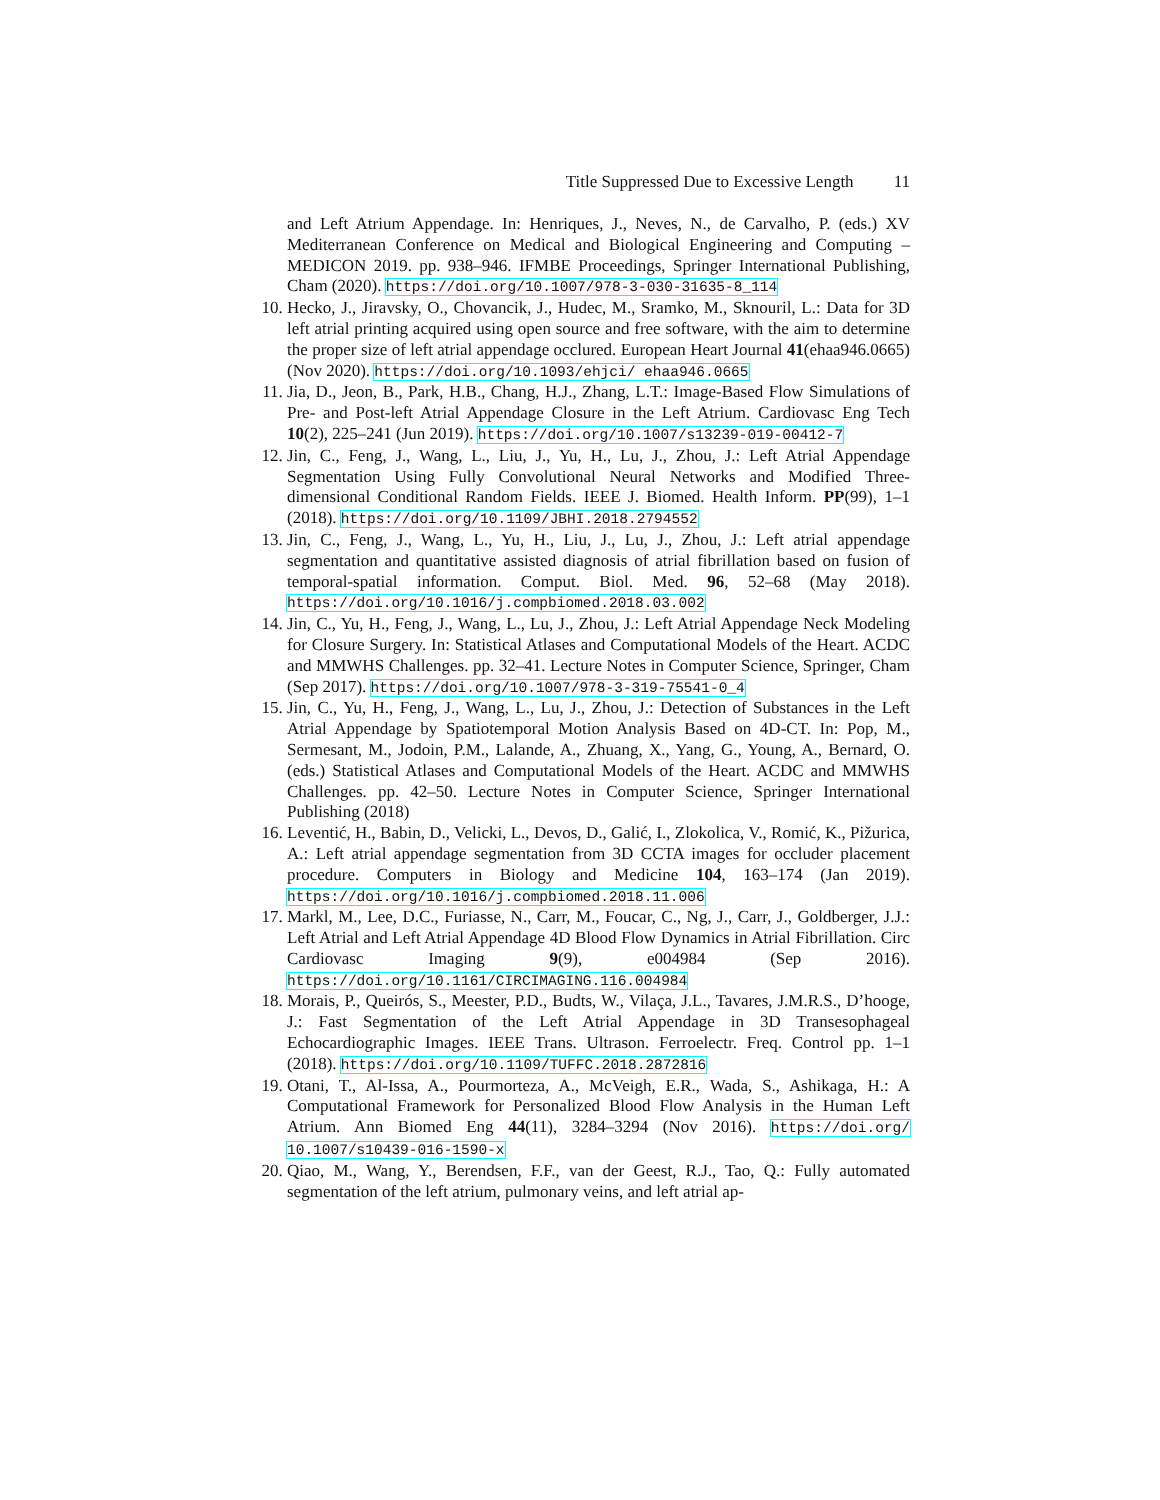Title Suppressed Due to Excessive Length 11
and Left Atrium Appendage. In: Henriques, J., Neves, N., de Carvalho, P. (eds.) XV Mediterranean Conference on Medical and Biological Engineering and Computing – MEDICON 2019. pp. 938–946. IFMBE Proceedings, Springer International Publishing, Cham (2020). https://doi.org/10.1007/978-3-030-31635-8_114
10. Hecko, J., Jiravsky, O., Chovancik, J., Hudec, M., Sramko, M., Sknouril, L.: Data for 3D left atrial printing acquired using open source and free software, with the aim to determine the proper size of left atrial appendage occlured. European Heart Journal 41(ehaa946.0665) (Nov 2020). https://doi.org/10.1093/ehjci/ ehaa946.0665
11. Jia, D., Jeon, B., Park, H.B., Chang, H.J., Zhang, L.T.: Image-Based Flow Simulations of Pre- and Post-left Atrial Appendage Closure in the Left Atrium. Cardiovasc Eng Tech 10(2), 225–241 (Jun 2019). https://doi.org/10.1007/s13239-019-00412-7
12. Jin, C., Feng, J., Wang, L., Liu, J., Yu, H., Lu, J., Zhou, J.: Left Atrial Appendage Segmentation Using Fully Convolutional Neural Networks and Modified Three-dimensional Conditional Random Fields. IEEE J. Biomed. Health Inform. PP(99), 1–1 (2018). https://doi.org/10.1109/JBHI.2018.2794552
13. Jin, C., Feng, J., Wang, L., Yu, H., Liu, J., Lu, J., Zhou, J.: Left atrial appendage segmentation and quantitative assisted diagnosis of atrial fibrillation based on fusion of temporal-spatial information. Comput. Biol. Med. 96, 52–68 (May 2018). https://doi.org/10.1016/j.compbiomed.2018.03.002
14. Jin, C., Yu, H., Feng, J., Wang, L., Lu, J., Zhou, J.: Left Atrial Appendage Neck Modeling for Closure Surgery. In: Statistical Atlases and Computational Models of the Heart. ACDC and MMWHS Challenges. pp. 32–41. Lecture Notes in Computer Science, Springer, Cham (Sep 2017). https://doi.org/10.1007/978-3-319-75541-0_4
15. Jin, C., Yu, H., Feng, J., Wang, L., Lu, J., Zhou, J.: Detection of Substances in the Left Atrial Appendage by Spatiotemporal Motion Analysis Based on 4D-CT. In: Pop, M., Sermesant, M., Jodoin, P.M., Lalande, A., Zhuang, X., Yang, G., Young, A., Bernard, O. (eds.) Statistical Atlases and Computational Models of the Heart. ACDC and MMWHS Challenges. pp. 42–50. Lecture Notes in Computer Science, Springer International Publishing (2018)
16. Leventić, H., Babin, D., Velicki, L., Devos, D., Galić, I., Zlokolica, V., Romić, K., Pižurica, A.: Left atrial appendage segmentation from 3D CCTA images for occluder placement procedure. Computers in Biology and Medicine 104, 163–174 (Jan 2019). https://doi.org/10.1016/j.compbiomed.2018.11.006
17. Markl, M., Lee, D.C., Furiasse, N., Carr, M., Foucar, C., Ng, J., Carr, J., Goldberger, J.J.: Left Atrial and Left Atrial Appendage 4D Blood Flow Dynamics in Atrial Fibrillation. Circ Cardiovasc Imaging 9(9), e004984 (Sep 2016). https://doi.org/10.1161/CIRCIMAGING.116.004984
18. Morais, P., Queirós, S., Meester, P.D., Budts, W., Vilaça, J.L., Tavares, J.M.R.S., D’hooge, J.: Fast Segmentation of the Left Atrial Appendage in 3D Transesophageal Echocardiographic Images. IEEE Trans. Ultrason. Ferroelectr. Freq. Control pp. 1–1 (2018). https://doi.org/10.1109/TUFFC.2018.2872816
19. Otani, T., Al-Issa, A., Pourmorteza, A., McVeigh, E.R., Wada, S., Ashikaga, H.: A Computational Framework for Personalized Blood Flow Analysis in the Human Left Atrium. Ann Biomed Eng 44(11), 3284–3294 (Nov 2016). https://doi.org/ 10.1007/s10439-016-1590-x
20. Qiao, M., Wang, Y., Berendsen, F.F., van der Geest, R.J., Tao, Q.: Fully automated segmentation of the left atrium, pulmonary veins, and left atrial ap-